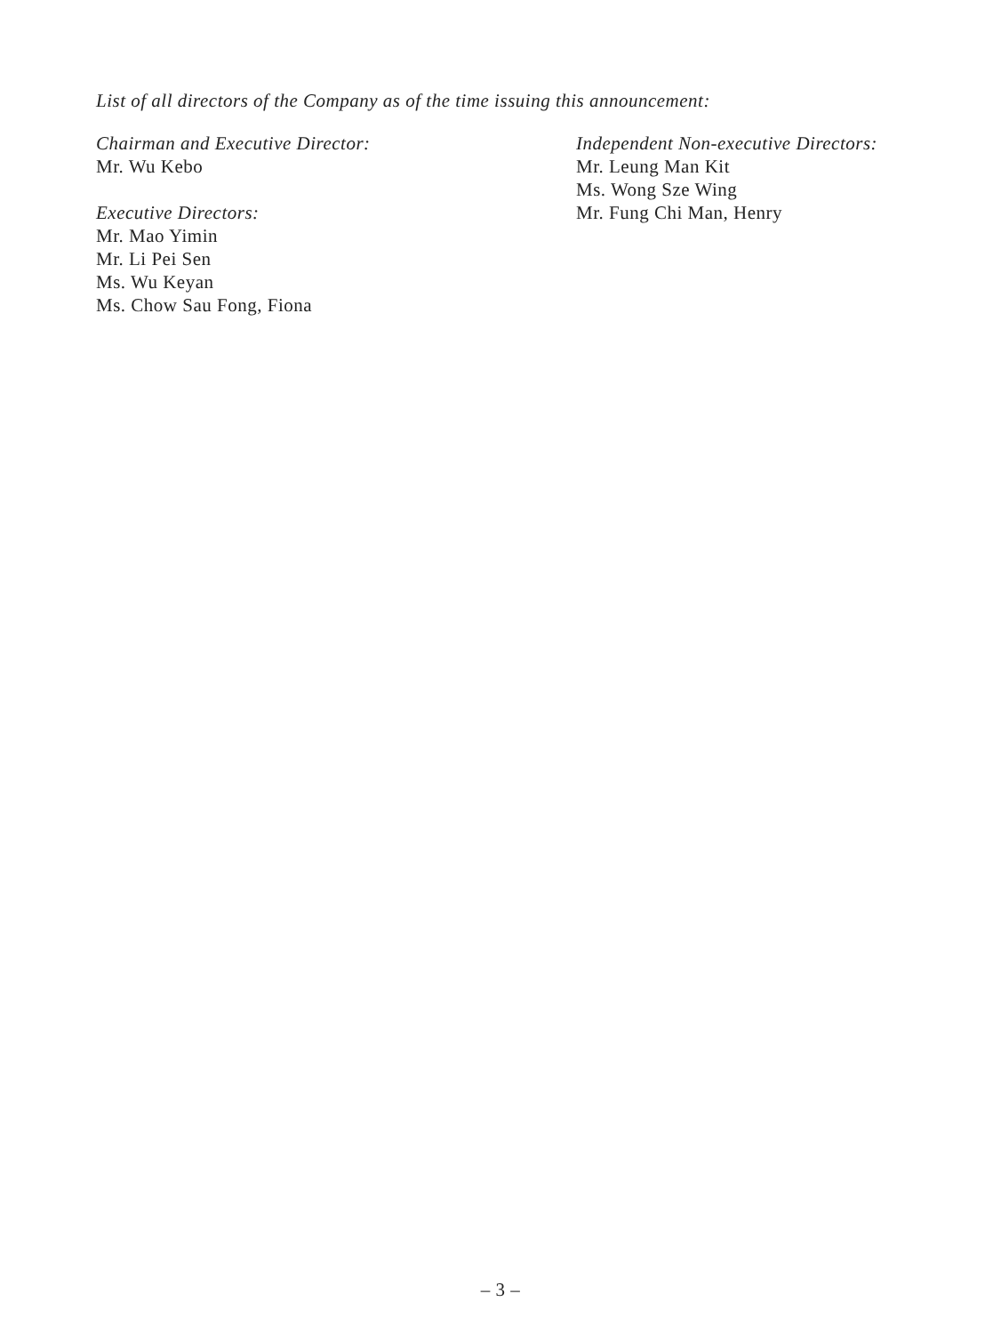List of all directors of the Company as of the time issuing this announcement:
Chairman and Executive Director:
Mr. Wu Kebo
Executive Directors:
Mr. Mao Yimin
Mr. Li Pei Sen
Ms. Wu Keyan
Ms. Chow Sau Fong, Fiona
Independent Non-executive Directors:
Mr. Leung Man Kit
Ms. Wong Sze Wing
Mr. Fung Chi Man, Henry
– 3 –